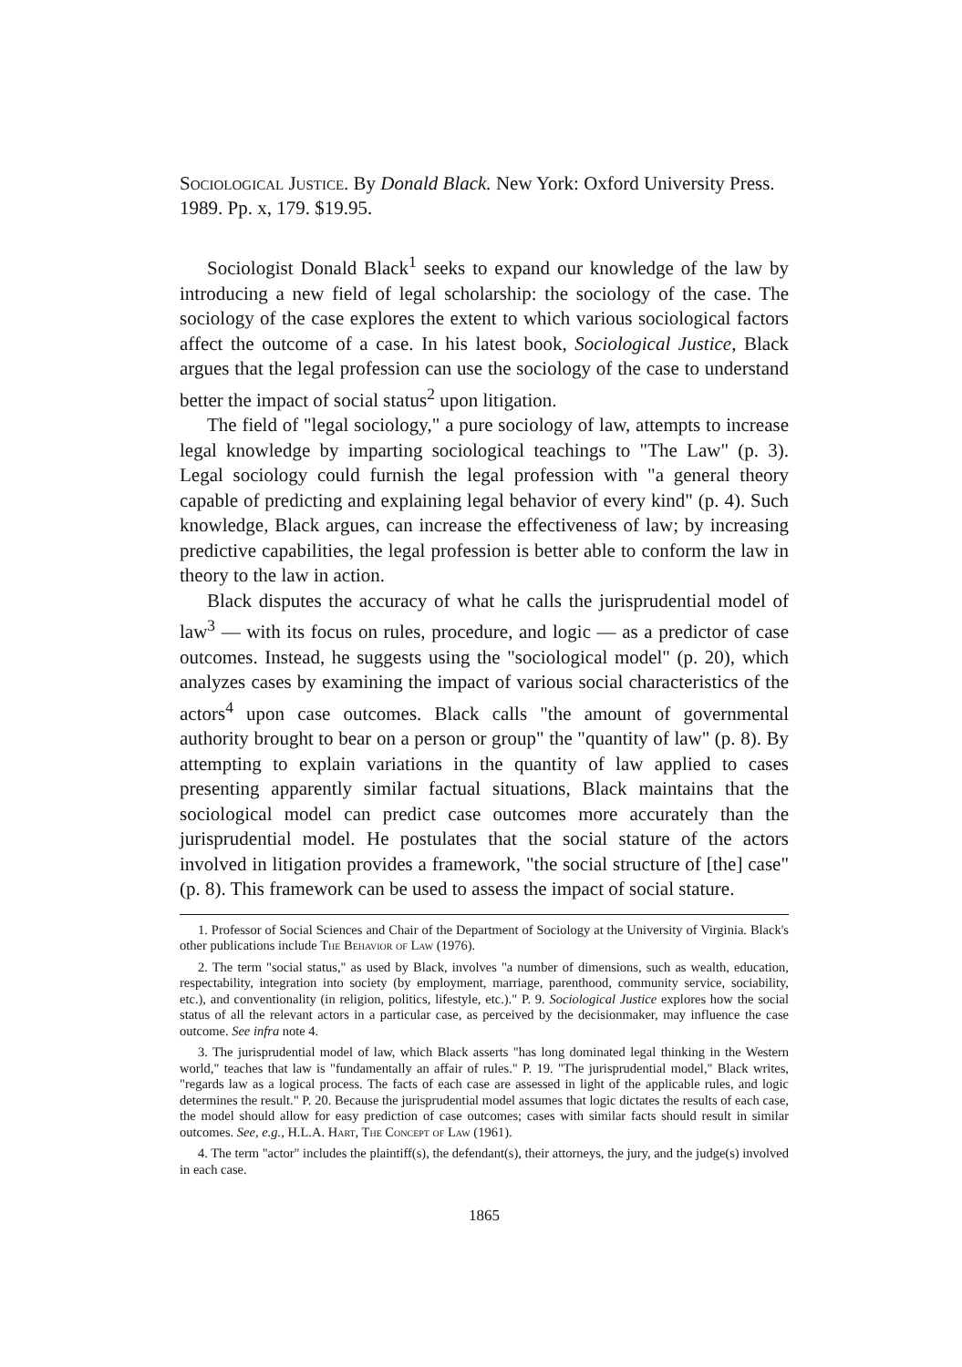Sociological Justice. By Donald Black. New York: Oxford University Press. 1989. Pp. x, 179. $19.95.
Sociologist Donald Black<sup>1</sup> seeks to expand our knowledge of the law by introducing a new field of legal scholarship: the sociology of the case. The sociology of the case explores the extent to which various sociological factors affect the outcome of a case. In his latest book, Sociological Justice, Black argues that the legal profession can use the sociology of the case to understand better the impact of social status<sup>2</sup> upon litigation.
The field of "legal sociology," a pure sociology of law, attempts to increase legal knowledge by imparting sociological teachings to "The Law" (p. 3). Legal sociology could furnish the legal profession with "a general theory capable of predicting and explaining legal behavior of every kind" (p. 4). Such knowledge, Black argues, can increase the effectiveness of law; by increasing predictive capabilities, the legal profession is better able to conform the law in theory to the law in action.
Black disputes the accuracy of what he calls the jurisprudential model of law<sup>3</sup> — with its focus on rules, procedure, and logic — as a predictor of case outcomes. Instead, he suggests using the "sociological model" (p. 20), which analyzes cases by examining the impact of various social characteristics of the actors<sup>4</sup> upon case outcomes. Black calls "the amount of governmental authority brought to bear on a person or group" the "quantity of law" (p. 8). By attempting to explain variations in the quantity of law applied to cases presenting apparently similar factual situations, Black maintains that the sociological model can predict case outcomes more accurately than the jurisprudential model. He postulates that the social stature of the actors involved in litigation provides a framework, "the social structure of [the] case" (p. 8). This framework can be used to assess the impact of social stature.
1. Professor of Social Sciences and Chair of the Department of Sociology at the University of Virginia. Black's other publications include The Behavior of Law (1976).
2. The term "social status," as used by Black, involves "a number of dimensions, such as wealth, education, respectability, integration into society (by employment, marriage, parenthood, community service, sociability, etc.), and conventionality (in religion, politics, lifestyle, etc.)." P. 9. Sociological Justice explores how the social status of all the relevant actors in a particular case, as perceived by the decisionmaker, may influence the case outcome. See infra note 4.
3. The jurisprudential model of law, which Black asserts "has long dominated legal thinking in the Western world," teaches that law is "fundamentally an affair of rules." P. 19. "The jurisprudential model," Black writes, "regards law as a logical process. The facts of each case are assessed in light of the applicable rules, and logic determines the result." P. 20. Because the jurisprudential model assumes that logic dictates the results of each case, the model should allow for easy prediction of case outcomes; cases with similar facts should result in similar outcomes. See, e.g., H.L.A. Hart, The Concept of Law (1961).
4. The term "actor" includes the plaintiff(s), the defendant(s), their attorneys, the jury, and the judge(s) involved in each case.
1865